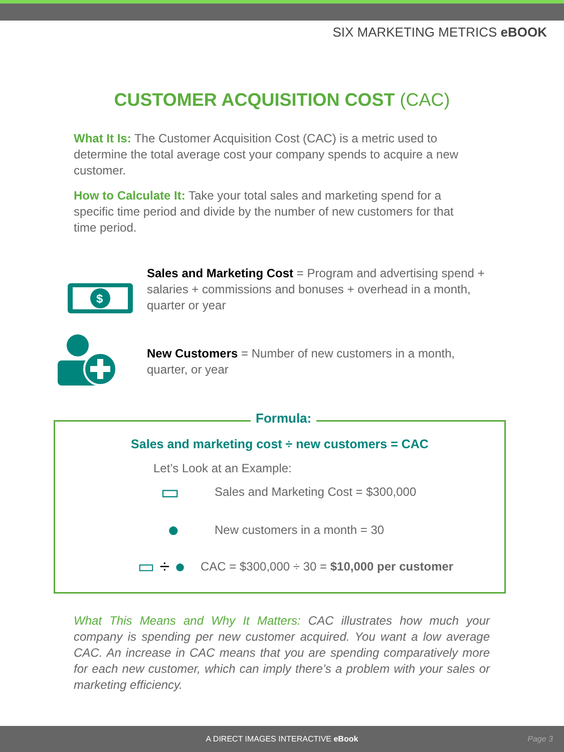SIX MARKETING METRICS eBOOK
CUSTOMER ACQUISITION COST (CAC)
What It Is: The Customer Acquisition Cost (CAC) is a metric used to determine the total average cost your company spends to acquire a new customer.
How to Calculate It: Take your total sales and marketing spend for a specific time period and divide by the number of new customers for that time period.
$
Sales and Marketing Cost = Program and advertising spend + salaries + commissions and bonuses + overhead in a month, quarter or year
New Customers = Number of new customers in a month, quarter, or year
Formula:
Sales and marketing cost ÷ new customers = CAC
Let’s Look at an Example:
▭ Sales and Marketing Cost = $300,000
● New customers in a month = 30
▭ ÷ ● CAC = $300,000 ÷ 30 = $10,000 per customer
What This Means and Why It Matters: CAC illustrates how much your company is spending per new customer acquired. You want a low average CAC. An increase in CAC means that you are spending comparatively more for each new customer, which can imply there’s a problem with your sales or marketing efficiency.
A DIRECT IMAGES INTERACTIVE eBook Page 3